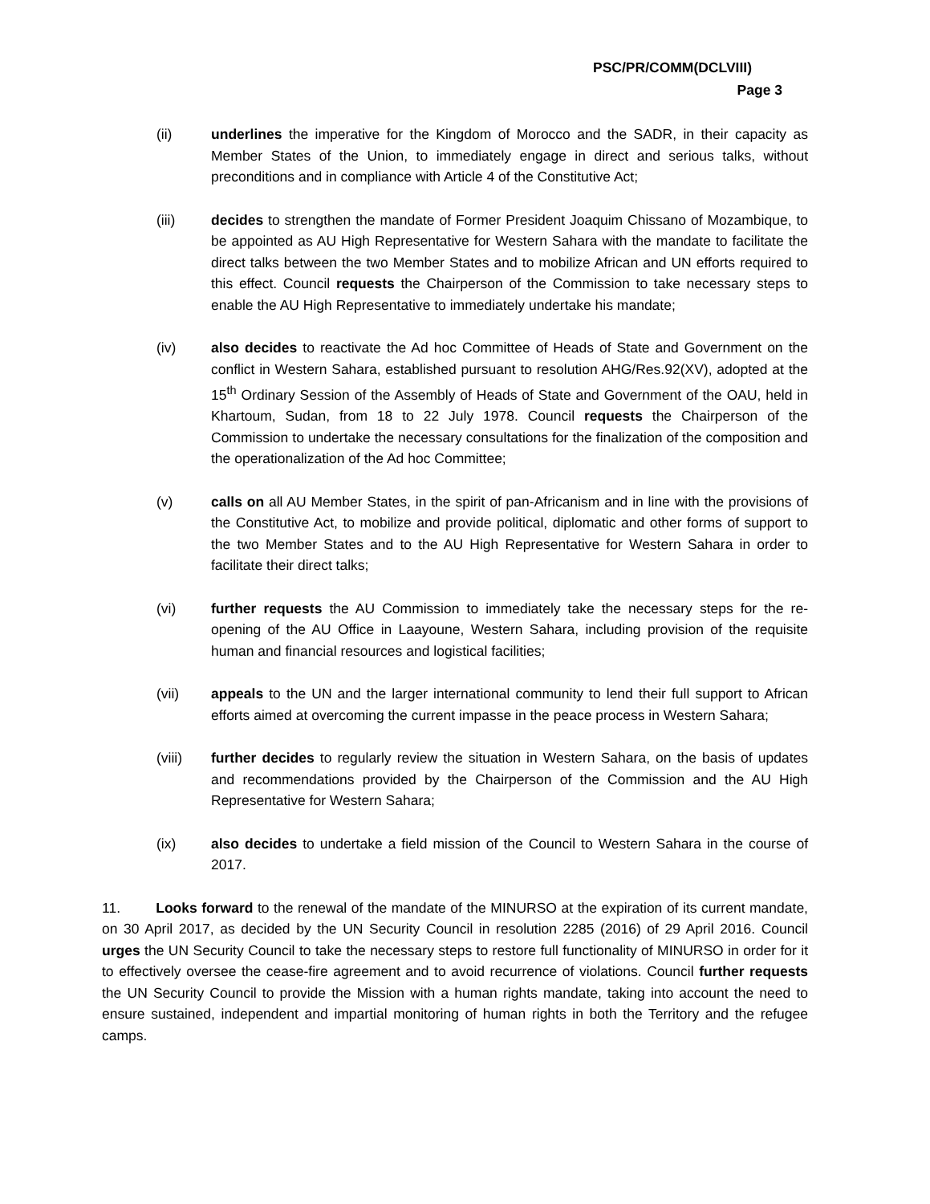PSC/PR/COMM(DCLVIII)
Page 3
(ii) underlines the imperative for the Kingdom of Morocco and the SADR, in their capacity as Member States of the Union, to immediately engage in direct and serious talks, without preconditions and in compliance with Article 4 of the Constitutive Act;
(iii) decides to strengthen the mandate of Former President Joaquim Chissano of Mozambique, to be appointed as AU High Representative for Western Sahara with the mandate to facilitate the direct talks between the two Member States and to mobilize African and UN efforts required to this effect. Council requests the Chairperson of the Commission to take necessary steps to enable the AU High Representative to immediately undertake his mandate;
(iv) also decides to reactivate the Ad hoc Committee of Heads of State and Government on the conflict in Western Sahara, established pursuant to resolution AHG/Res.92(XV), adopted at the 15<sup>th</sup> Ordinary Session of the Assembly of Heads of State and Government of the OAU, held in Khartoum, Sudan, from 18 to 22 July 1978. Council requests the Chairperson of the Commission to undertake the necessary consultations for the finalization of the composition and the operationalization of the Ad hoc Committee;
(v) calls on all AU Member States, in the spirit of pan-Africanism and in line with the provisions of the Constitutive Act, to mobilize and provide political, diplomatic and other forms of support to the two Member States and to the AU High Representative for Western Sahara in order to facilitate their direct talks;
(vi) further requests the AU Commission to immediately take the necessary steps for the re-opening of the AU Office in Laayoune, Western Sahara, including provision of the requisite human and financial resources and logistical facilities;
(vii) appeals to the UN and the larger international community to lend their full support to African efforts aimed at overcoming the current impasse in the peace process in Western Sahara;
(viii) further decides to regularly review the situation in Western Sahara, on the basis of updates and recommendations provided by the Chairperson of the Commission and the AU High Representative for Western Sahara;
(ix) also decides to undertake a field mission of the Council to Western Sahara in the course of 2017.
11. Looks forward to the renewal of the mandate of the MINURSO at the expiration of its current mandate, on 30 April 2017, as decided by the UN Security Council in resolution 2285 (2016) of 29 April 2016. Council urges the UN Security Council to take the necessary steps to restore full functionality of MINURSO in order for it to effectively oversee the cease-fire agreement and to avoid recurrence of violations. Council further requests the UN Security Council to provide the Mission with a human rights mandate, taking into account the need to ensure sustained, independent and impartial monitoring of human rights in both the Territory and the refugee camps.